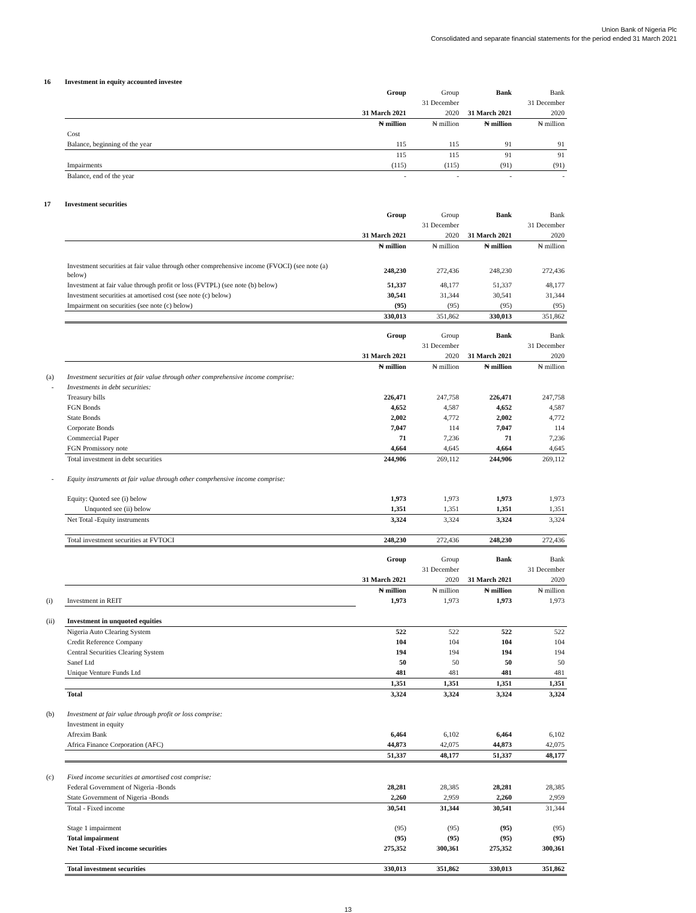Union Bank of Nigeria Plc
Consolidated and separate financial statements for the period ended 31 March 2021
16 Investment in equity accounted investee
| | | Group | Group | Bank | Bank |
| | | | 31 December | | 31 December |
| | | 31 March 2021 | 2020 | 31 March 2021 | 2020 |
| | | ₦ million | ₦ million | ₦ million | ₦ million |
| | Cost | | | | |
| | Balance, beginning of the year | 115 | 115 | 91 | 91 |
| | | 115 | 115 | 91 | 91 |
| | Impairments | (115) | (115) | (91) | (91) |
| | Balance, end of the year | - | - | - | - |
17 Investment securities
| | | Group | Group | Bank | Bank |
| | | | 31 December | | 31 December |
| | | 31 March 2021 | 2020 | 31 March 2021 | 2020 |
| | | ₦ million | ₦ million | ₦ million | ₦ million |
| | Investment securities at fair value through other comprehensive income (FVOCI) (see note (a) below) | 248,230 | 272,436 | 248,230 | 272,436 |
| | Investment at fair value through profit or loss (FVTPL) (see note (b) below) | 51,337 | 48,177 | 51,337 | 48,177 |
| | Investment securities at amortised cost (see note (c) below) | 30,541 | 31,344 | 30,541 | 31,344 |
| | Impairment on securities (see note (c) below) | (95) | (95) | (95) | (95) |
| | | 330,013 | 351,862 | 330,013 | 351,862 |
| | | Group | Group | Bank | Bank |
| | | | 31 December | | 31 December |
| | | 31 March 2021 | 2020 | 31 March 2021 | 2020 |
| | | ₦ million | ₦ million | ₦ million | ₦ million |
| (a) | Investment securities at fair value through other comprehensive income comprise: | | | | |
| - | Investments in debt securities: | | | | |
| | Treasury bills | 226,471 | 247,758 | 226,471 | 247,758 |
| | FGN Bonds | 4,652 | 4,587 | 4,652 | 4,587 |
| | State Bonds | 2,002 | 4,772 | 2,002 | 4,772 |
| | Corporate Bonds | 7,047 | 114 | 7,047 | 114 |
| | Commercial Paper | 71 | 7,236 | 71 | 7,236 |
| | FGN Promissory note | 4,664 | 4,645 | 4,664 | 4,645 |
| | Total investment in debt securities | 244,906 | 269,112 | 244,906 | 269,112 |
| - | Equity instruments at fair value through other comprhensive income comprise: | | | | |
| | Equity: Quoted see (i) below | 1,973 | 1,973 | 1,973 | 1,973 |
| | Unquoted see (ii) below | 1,351 | 1,351 | 1,351 | 1,351 |
| | Net Total -Equity instruments | 3,324 | 3,324 | 3,324 | 3,324 |
| | Total investment securities at FVTOCI | 248,230 | 272,436 | 248,230 | 272,436 |
| | | Group | Group | Bank | Bank |
| | | | 31 December | | 31 December |
| | | 31 March 2021 | 2020 | 31 March 2021 | 2020 |
| | | ₦ million | ₦ million | ₦ million | ₦ million |
| (i) | Investment in REIT | 1,973 | 1,973 | 1,973 | 1,973 |
| (ii) | Investment in unquoted equities | | | | |
| | Nigeria Auto Clearing System | 522 | 522 | 522 | 522 |
| | Credit Reference Company | 104 | 104 | 104 | 104 |
| | Central Securities Clearing System | 194 | 194 | 194 | 194 |
| | Sanef Ltd | 50 | 50 | 50 | 50 |
| | Unique Venture Funds Ltd | 481 | 481 | 481 | 481 |
| | | 1,351 | 1,351 | 1,351 | 1,351 |
| | Total | 3,324 | 3,324 | 3,324 | 3,324 |
| (b) | Investment at fair value through profit or loss comprise: | | | | |
| | Investment in equity | | | | |
| | Afrexim Bank | 6,464 | 6,102 | 6,464 | 6,102 |
| | Africa Finance Corporation (AFC) | 44,873 | 42,075 | 44,873 | 42,075 |
| | | 51,337 | 48,177 | 51,337 | 48,177 |
| (c) | Fixed income securities at amortised cost comprise: | | | | |
| | Federal Government of Nigeria -Bonds | 28,281 | 28,385 | 28,281 | 28,385 |
| | State Government of Nigeria -Bonds | 2,260 | 2,959 | 2,260 | 2,959 |
| | Total - Fixed income | 30,541 | 31,344 | 30,541 | 31,344 |
| | Stage 1 impairment | (95) | (95) | (95) | (95) |
| | Total impairment | (95) | (95) | (95) | (95) |
| | Net Total -Fixed income securities | 275,352 | 300,361 | 275,352 | 300,361 |
| | Total investment securities | 330,013 | 351,862 | 330,013 | 351,862 |
13